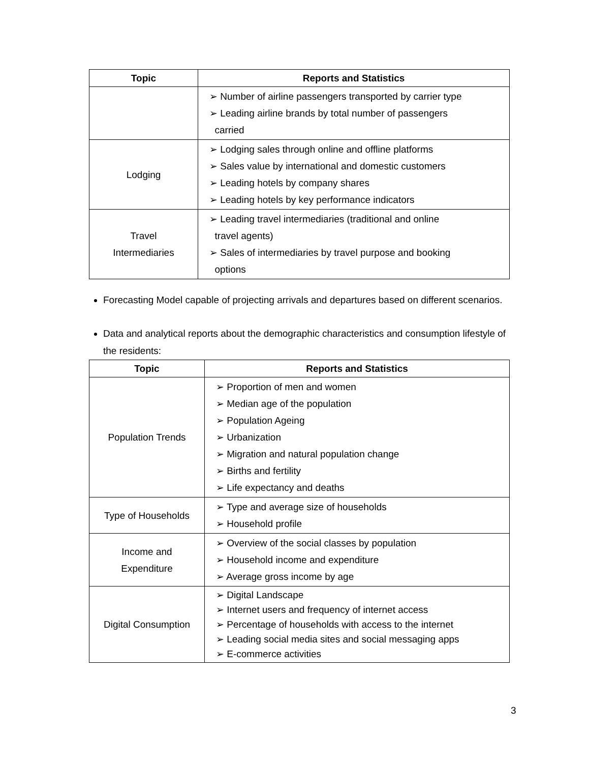| Topic | Reports and Statistics |
| --- | --- |
| | ➢ Number of airline passengers transported by carrier type ➢ Leading airline brands by total number of passengers carried |
| Lodging | ➢ Lodging sales through online and offline platforms ➢ Sales value by international and domestic customers ➢ Leading hotels by company shares ➢ Leading hotels by key performance indicators |
| Travel Intermediaries | ➢ Leading travel intermediaries (traditional and online travel agents) ➢ Sales of intermediaries by travel purpose and booking options |
Forecasting Model capable of projecting arrivals and departures based on different scenarios.
Data and analytical reports about the demographic characteristics and consumption lifestyle of the residents:
| Topic | Reports and Statistics |
| --- | --- |
| Population Trends | ➢ Proportion of men and women ➢ Median age of the population ➢ Population Ageing ➢ Urbanization ➢ Migration and natural population change ➢ Births and fertility ➢ Life expectancy and deaths |
| Type of Households | ➢ Type and average size of households ➢ Household profile |
| Income and Expenditure | ➢ Overview of the social classes by population ➢ Household income and expenditure ➢ Average gross income by age |
| Digital Consumption | ➢ Digital Landscape ➢ Internet users and frequency of internet access ➢ Percentage of households with access to the internet ➢ Leading social media sites and social messaging apps ➢ E-commerce activities |
3